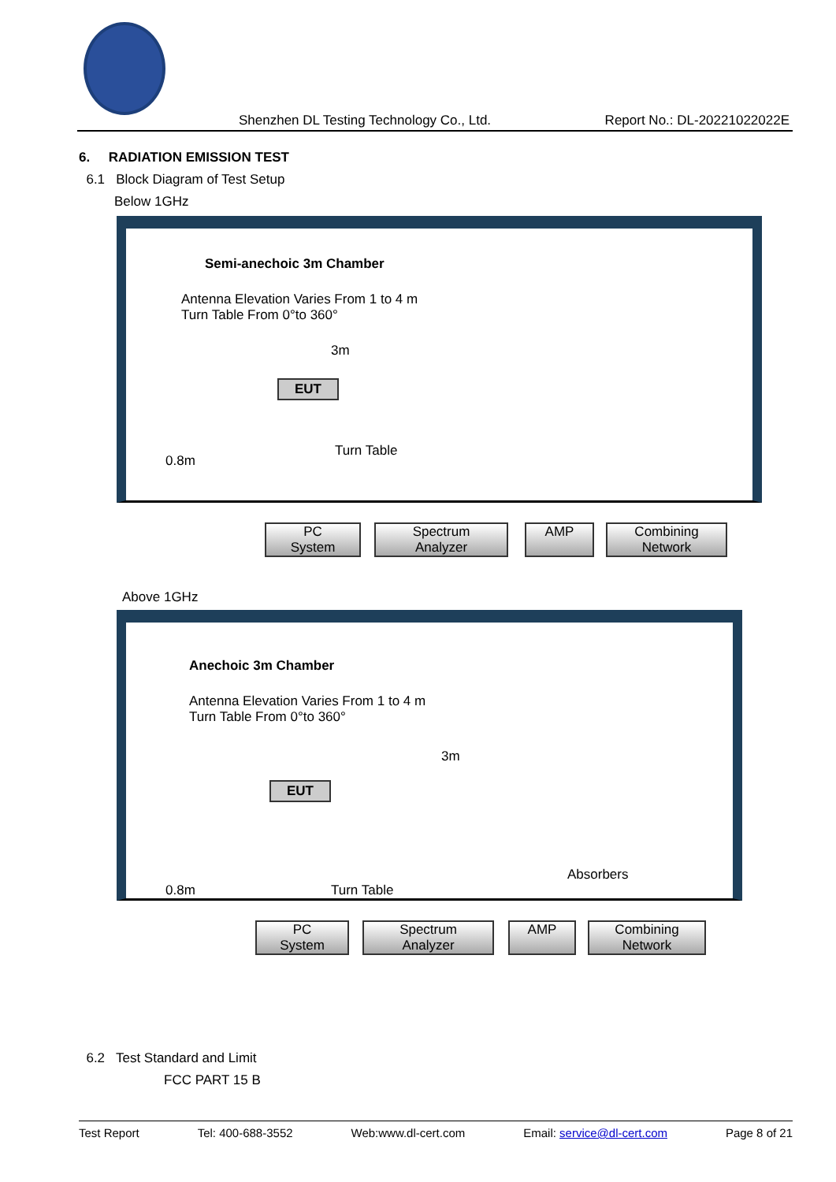Shenzhen DL Testing Technology Co., Ltd. Report No.: DL-20221022022E
6. RADIATION EMISSION TEST
6.1 Block Diagram of Test Setup
Below 1GHz
Semi-anechoic 3m Chamber
Antenna Elevation Varies From 1 to 4 m
Turn Table From 0°to 360°
3m
EUT
0.8m
Turn Table
PC
System
Spectrum
Analyzer
AMP
Combining
Network
Above 1GHz
Anechoic 3m Chamber
Antenna Elevation Varies From 1 to 4 m
Turn Table From 0°to 360°
3m
EUT
0.8m Turn Table
Absorbers
PC
System
Spectrum
Analyzer
AMP
Combining
Network
6.2 Test Standard and Limit
FCC PART 15 B
Test Report Tel: 400-688-3552 Web:www.dl-cert.com Email: service@dl-cert.com Page 8 of 21